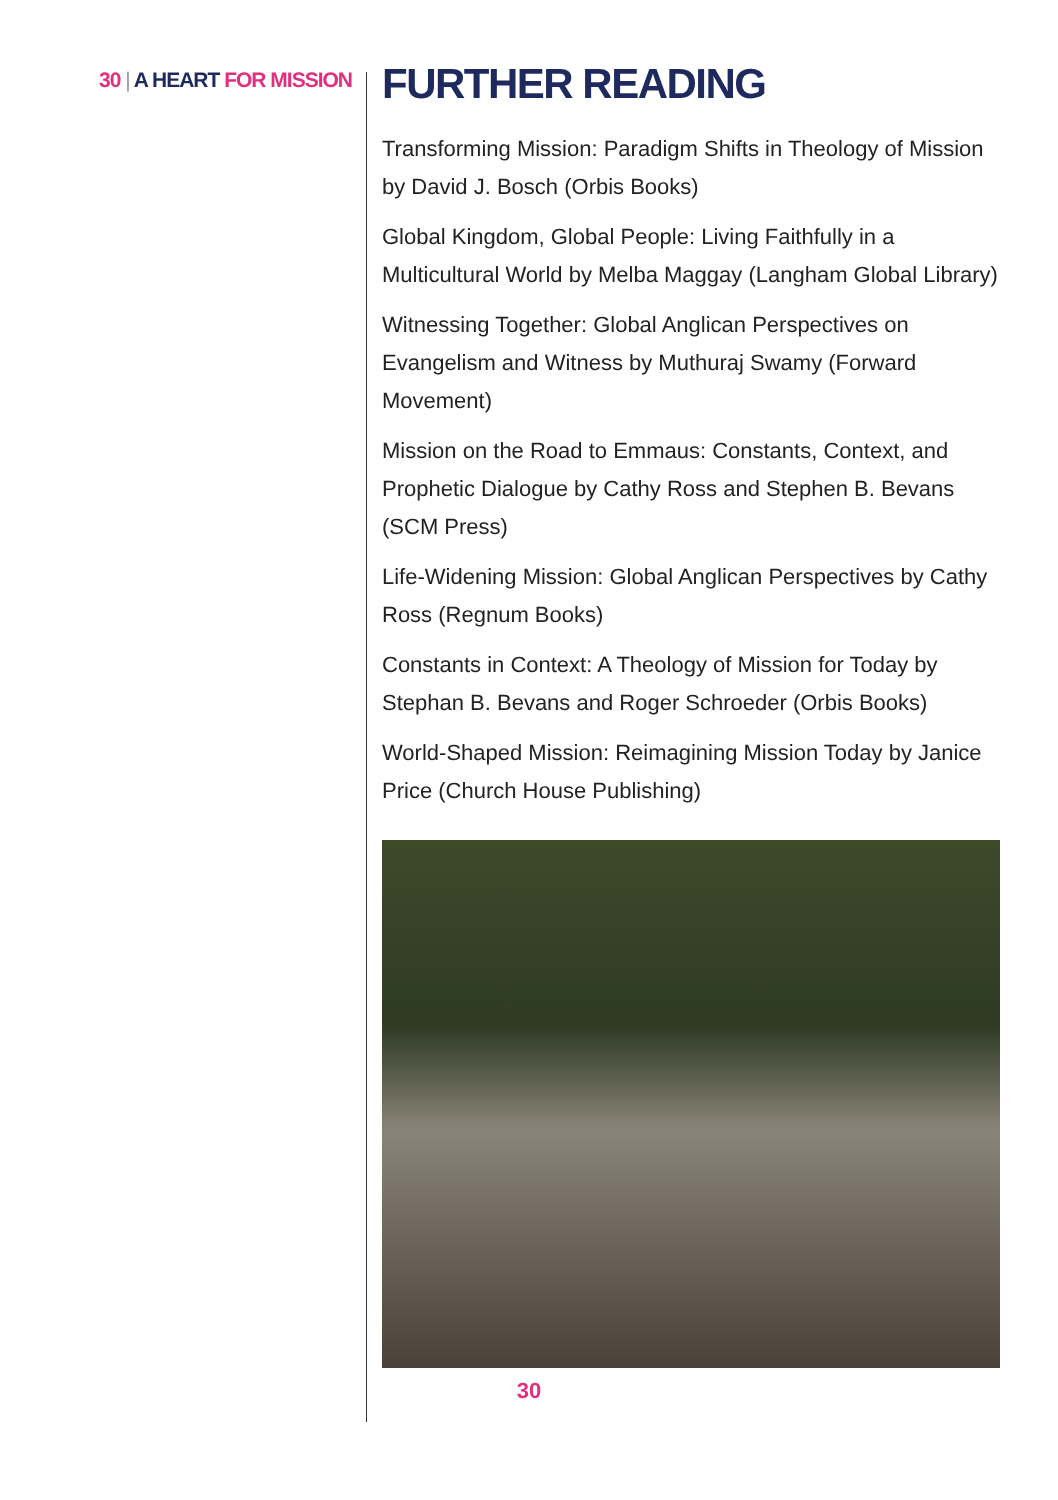30 | A HEART FOR MISSION
FURTHER READING
Transforming Mission: Paradigm Shifts in Theology of Mission by David J. Bosch (Orbis Books)
Global Kingdom, Global People: Living Faithfully in a Multicultural World by Melba Maggay (Langham Global Library)
Witnessing Together: Global Anglican Perspectives on Evangelism and Witness by Muthuraj Swamy (Forward Movement)
Mission on the Road to Emmaus: Constants, Context, and Prophetic Dialogue by Cathy Ross and Stephen B. Bevans (SCM Press)
Life-Widening Mission: Global Anglican Perspectives by Cathy Ross (Regnum Books)
Constants in Context: A Theology of Mission for Today by Stephan B. Bevans and Roger Schroeder (Orbis Books)
World-Shaped Mission: Reimagining Mission Today by Janice Price (Church House Publishing)
30